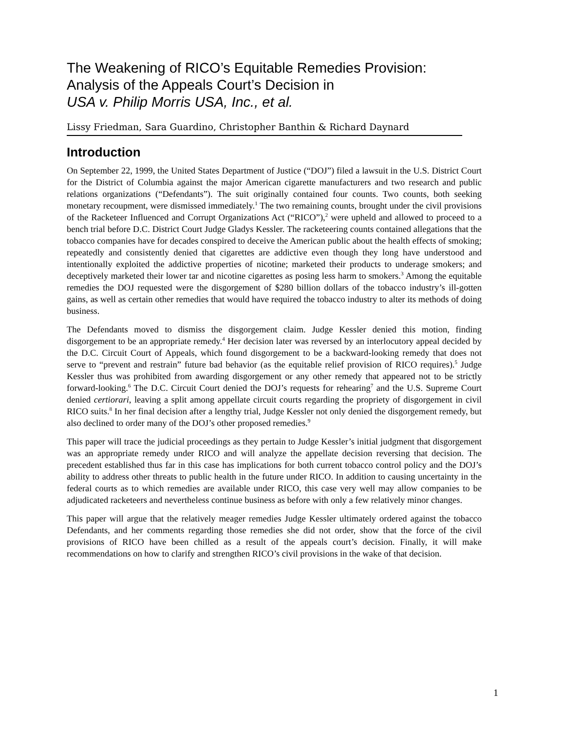The Weakening of RICO’s Equitable Remedies Provision:
Analysis of the Appeals Court’s Decision in
USA v. Philip Morris USA, Inc., et al.
Lissy Friedman, Sara Guardino, Christopher Banthin & Richard Daynard
Introduction
On September 22, 1999, the United States Department of Justice (“DOJ”) filed a lawsuit in the U.S. District Court for the District of Columbia against the major American cigarette manufacturers and two research and public relations organizations (“Defendants”). The suit originally contained four counts. Two counts, both seeking monetary recoupment, were dismissed immediately.<sup>1</sup> The two remaining counts, brought under the civil provisions of the Racketeer Influenced and Corrupt Organizations Act (“RICO”),<sup>2</sup> were upheld and allowed to proceed to a bench trial before D.C. District Court Judge Gladys Kessler. The racketeering counts contained allegations that the tobacco companies have for decades conspired to deceive the American public about the health effects of smoking; repeatedly and consistently denied that cigarettes are addictive even though they long have understood and intentionally exploited the addictive properties of nicotine; marketed their products to underage smokers; and deceptively marketed their lower tar and nicotine cigarettes as posing less harm to smokers.<sup>3</sup> Among the equitable remedies the DOJ requested were the disgorgement of $280 billion dollars of the tobacco industry’s ill-gotten gains, as well as certain other remedies that would have required the tobacco industry to alter its methods of doing business.
The Defendants moved to dismiss the disgorgement claim. Judge Kessler denied this motion, finding disgorgement to be an appropriate remedy.<sup>4</sup> Her decision later was reversed by an interlocutory appeal decided by the D.C. Circuit Court of Appeals, which found disgorgement to be a backward-looking remedy that does not serve to “prevent and restrain” future bad behavior (as the equitable relief provision of RICO requires).<sup>5</sup> Judge Kessler thus was prohibited from awarding disgorgement or any other remedy that appeared not to be strictly forward-looking.<sup>6</sup> The D.C. Circuit Court denied the DOJ’s requests for rehearing<sup>7</sup> and the U.S. Supreme Court denied certiorari, leaving a split among appellate circuit courts regarding the propriety of disgorgement in civil RICO suits.<sup>8</sup> In her final decision after a lengthy trial, Judge Kessler not only denied the disgorgement remedy, but also declined to order many of the DOJ’s other proposed remedies.<sup>9</sup>
This paper will trace the judicial proceedings as they pertain to Judge Kessler’s initial judgment that disgorgement was an appropriate remedy under RICO and will analyze the appellate decision reversing that decision. The precedent established thus far in this case has implications for both current tobacco control policy and the DOJ’s ability to address other threats to public health in the future under RICO. In addition to causing uncertainty in the federal courts as to which remedies are available under RICO, this case very well may allow companies to be adjudicated racketeers and nevertheless continue business as before with only a few relatively minor changes.
This paper will argue that the relatively meager remedies Judge Kessler ultimately ordered against the tobacco Defendants, and her comments regarding those remedies she did not order, show that the force of the civil provisions of RICO have been chilled as a result of the appeals court’s decision. Finally, it will make recommendations on how to clarify and strengthen RICO’s civil provisions in the wake of that decision.
1